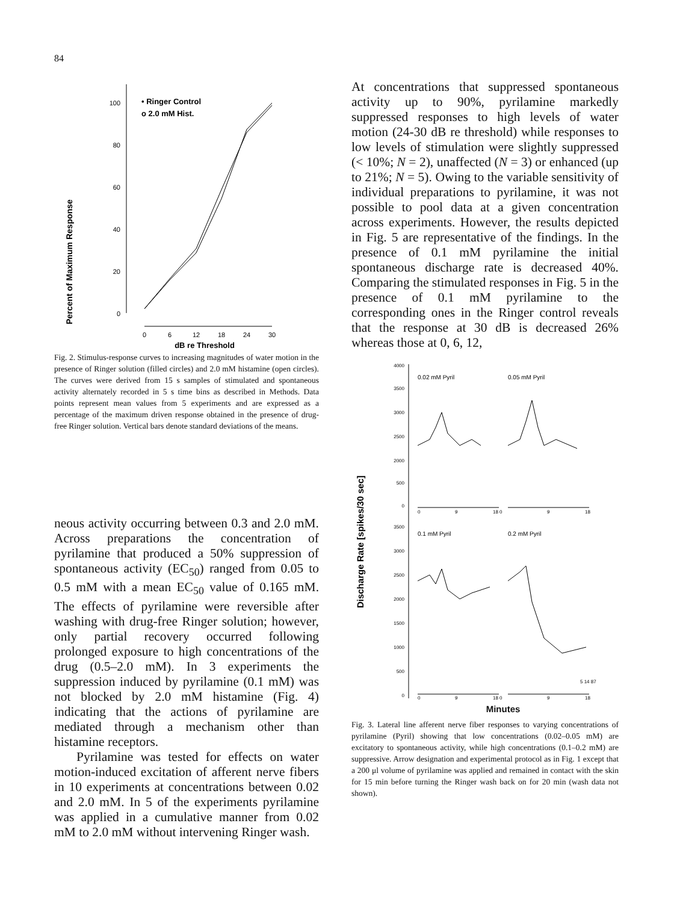84
Percent of Maximum Response
100
80
60
40
20
0
• Ringer Control
o 2.0 mM Hist.
0
6
12
18
24
30
dB re Threshold
Fig. 2. Stimulus-response curves to increasing magnitudes of water motion in the presence of Ringer solution (filled circles) and 2.0 mM histamine (open circles). The curves were derived from 15 s samples of stimulated and spontaneous activity alternately recorded in 5 s time bins as described in Methods. Data points represent mean values from 5 experiments and are expressed as a percentage of the maximum driven response obtained in the presence of drug-free Ringer solution. Vertical bars denote standard deviations of the means.
neous activity occurring between 0.3 and 2.0 mM. Across preparations the concentration of pyrilamine that produced a 50% suppression of spontaneous activity (EC<sub>50</sub>) ranged from 0.05 to 0.5 mM with a mean EC<sub>50</sub> value of 0.165 mM. The effects of pyrilamine were reversible after washing with drug-free Ringer solution; however, only partial recovery occurred following prolonged exposure to high concentrations of the drug (0.5–2.0 mM). In 3 experiments the suppression induced by pyrilamine (0.1 mM) was not blocked by 2.0 mM histamine (Fig. 4) indicating that the actions of pyrilamine are mediated through a mechanism other than histamine receptors.
Pyrilamine was tested for effects on water motion-induced excitation of afferent nerve fibers in 10 experiments at concentrations between 0.02 and 2.0 mM. In 5 of the experiments pyrilamine was applied in a cumulative manner from 0.02 mM to 2.0 mM without intervening Ringer wash.
At concentrations that suppressed spontaneous activity up to 90%, pyrilamine markedly suppressed responses to high levels of water motion (24-30 dB re threshold) while responses to low levels of stimulation were slightly suppressed (< 10%; N = 2), unaffected (N = 3) or enhanced (up to 21%; N = 5). Owing to the variable sensitivity of individual preparations to pyrilamine, it was not possible to pool data at a given concentration across experiments. However, the results depicted in Fig. 5 are representative of the findings. In the presence of 0.1 mM pyrilamine the initial spontaneous discharge rate is decreased 40%. Comparing the stimulated responses in Fig. 5 in the presence of 0.1 mM pyrilamine to the corresponding ones in the Ringer control reveals that the response at 30 dB is decreased 26% whereas those at 0, 6, 12,
Discharge Rate [spikes/30 sec]
4000
3500
3000
2500
2000
500
0
0.02 mM Pyril
0.05 mM Pyril
0
9
18 0
9
18
3500
3000
2500
2000
1500
1000
500
0
0.1 mM Pyril
0.2 mM Pyril
5 14 87
0
9
18 0
9
18
Minutes
Fig. 3. Lateral line afferent nerve fiber responses to varying concentrations of pyrilamine (Pyril) showing that low concentrations (0.02–0.05 mM) are excitatory to spontaneous activity, while high concentrations (0.1–0.2 mM) are suppressive. Arrow designation and experimental protocol as in Fig. 1 except that a 200 μl volume of pyrilamine was applied and remained in contact with the skin for 15 min before turning the Ringer wash back on for 20 min (wash data not shown).